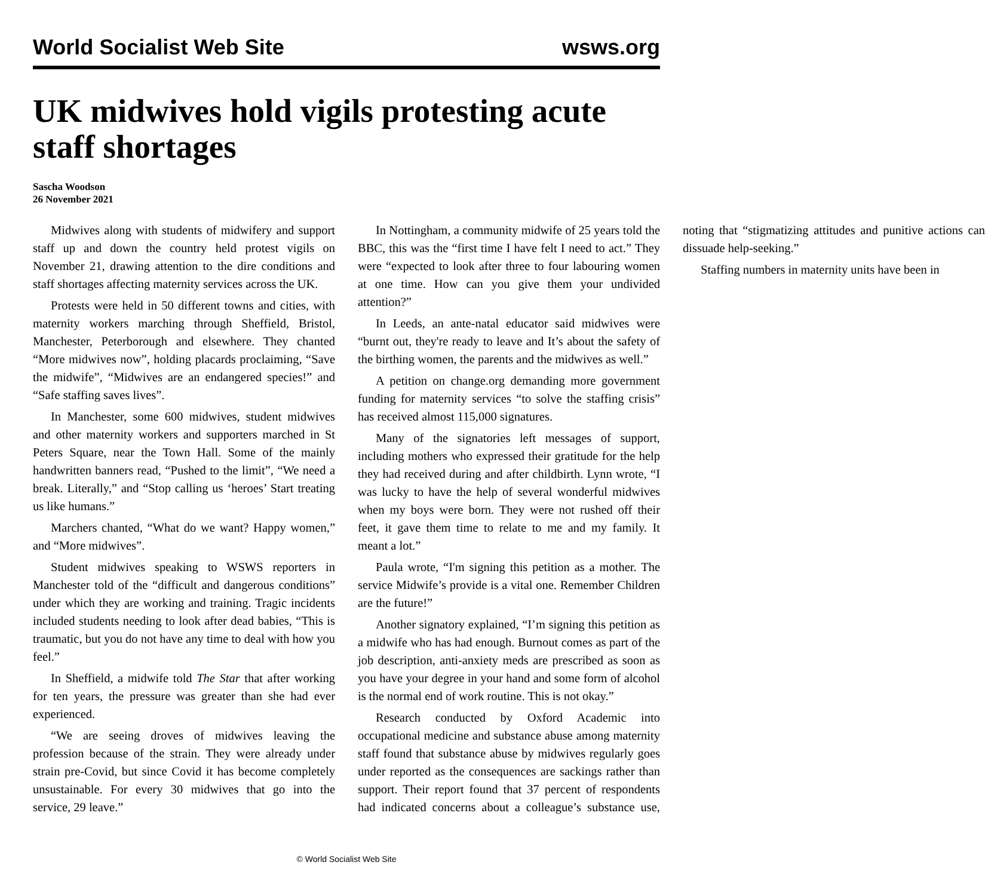World Socialist Web Site wsws.org
UK midwives hold vigils protesting acute staff shortages
Sascha Woodson
26 November 2021
Midwives along with students of midwifery and support staff up and down the country held protest vigils on November 21, drawing attention to the dire conditions and staff shortages affecting maternity services across the UK.
Protests were held in 50 different towns and cities, with maternity workers marching through Sheffield, Bristol, Manchester, Peterborough and elsewhere. They chanted “More midwives now”, holding placards proclaiming, “Save the midwife”, “Midwives are an endangered species!” and “Safe staffing saves lives”.
In Manchester, some 600 midwives, student midwives and other maternity workers and supporters marched in St Peters Square, near the Town Hall. Some of the mainly handwritten banners read, “Pushed to the limit”, “We need a break. Literally,” and “Stop calling us ‘heroes’ Start treating us like humans.”
Marchers chanted, “What do we want? Happy women,” and “More midwives”.
Student midwives speaking to WSWS reporters in Manchester told of the “difficult and dangerous conditions” under which they are working and training. Tragic incidents included students needing to look after dead babies, “This is traumatic, but you do not have any time to deal with how you feel.”
In Sheffield, a midwife told The Star that after working for ten years, the pressure was greater than she had ever experienced.
“We are seeing droves of midwives leaving the profession because of the strain. They were already under strain pre-Covid, but since Covid it has become completely unsustainable. For every 30 midwives that go into the service, 29 leave.”
In Nottingham, a community midwife of 25 years told the BBC, this was the “first time I have felt I need to act.” They were “expected to look after three to four labouring women at one time. How can you give them your undivided attention?”
In Leeds, an ante-natal educator said midwives were “burnt out, they're ready to leave and It’s about the safety of the birthing women, the parents and the midwives as well.”
A petition on change.org demanding more government funding for maternity services “to solve the staffing crisis” has received almost 115,000 signatures.
Many of the signatories left messages of support, including mothers who expressed their gratitude for the help they had received during and after childbirth. Lynn wrote, “I was lucky to have the help of several wonderful midwives when my boys were born. They were not rushed off their feet, it gave them time to relate to me and my family. It meant a lot.”
Paula wrote, “I'm signing this petition as a mother. The service Midwife’s provide is a vital one. Remember Children are the future!”
Another signatory explained, “I’m signing this petition as a midwife who has had enough. Burnout comes as part of the job description, anti-anxiety meds are prescribed as soon as you have your degree in your hand and some form of alcohol is the normal end of work routine. This is not okay.”
Research conducted by Oxford Academic into occupational medicine and substance abuse among maternity staff found that substance abuse by midwives regularly goes under reported as the consequences are sackings rather than support. Their report found that 37 percent of respondents had indicated concerns about a colleague’s substance use, noting that “stigmatizing attitudes and punitive actions can dissuade help-seeking.”
Staffing numbers in maternity units have been in
© World Socialist Web Site